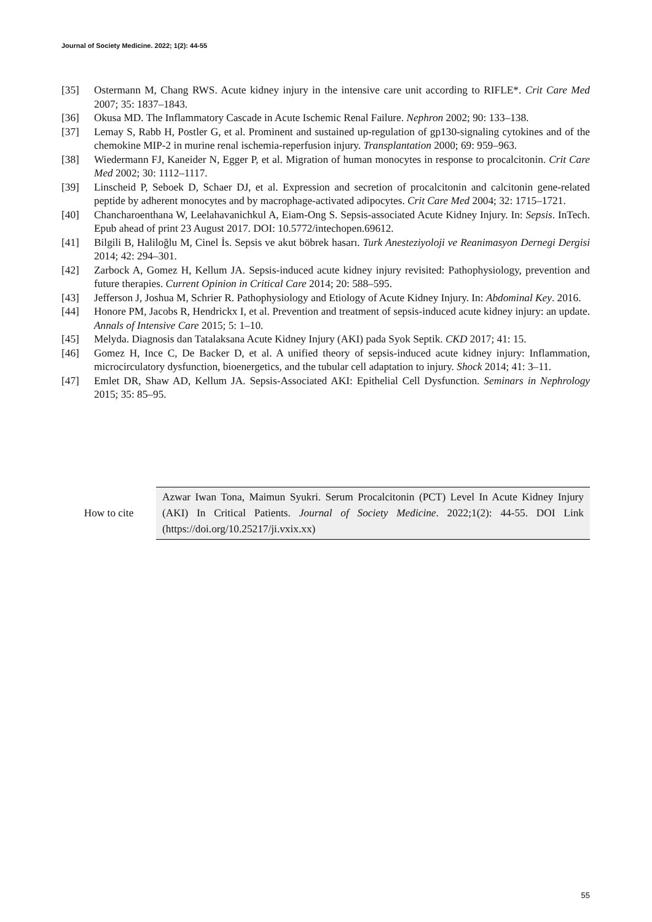Journal of Society Medicine. 2022; 1(2): 44-55
[35] Ostermann M, Chang RWS. Acute kidney injury in the intensive care unit according to RIFLE*. Crit Care Med 2007; 35: 1837–1843.
[36] Okusa MD. The Inflammatory Cascade in Acute Ischemic Renal Failure. Nephron 2002; 90: 133–138.
[37] Lemay S, Rabb H, Postler G, et al. Prominent and sustained up-regulation of gp130-signaling cytokines and of the chemokine MIP-2 in murine renal ischemia-reperfusion injury. Transplantation 2000; 69: 959–963.
[38] Wiedermann FJ, Kaneider N, Egger P, et al. Migration of human monocytes in response to procalcitonin. Crit Care Med 2002; 30: 1112–1117.
[39] Linscheid P, Seboek D, Schaer DJ, et al. Expression and secretion of procalcitonin and calcitonin gene-related peptide by adherent monocytes and by macrophage-activated adipocytes. Crit Care Med 2004; 32: 1715–1721.
[40] Chancharoenthana W, Leelahavanichkul A, Eiam-Ong S. Sepsis-associated Acute Kidney Injury. In: Sepsis. InTech. Epub ahead of print 23 August 2017. DOI: 10.5772/intechopen.69612.
[41] Bilgili B, Haliloğlu M, Cinel İs. Sepsis ve akut böbrek hasarı. Turk Anesteziyoloji ve Reanimasyon Dernegi Dergisi 2014; 42: 294–301.
[42] Zarbock A, Gomez H, Kellum JA. Sepsis-induced acute kidney injury revisited: Pathophysiology, prevention and future therapies. Current Opinion in Critical Care 2014; 20: 588–595.
[43] Jefferson J, Joshua M, Schrier R. Pathophysiology and Etiology of Acute Kidney Injury. In: Abdominal Key. 2016.
[44] Honore PM, Jacobs R, Hendrickx I, et al. Prevention and treatment of sepsis-induced acute kidney injury: an update. Annals of Intensive Care 2015; 5: 1–10.
[45] Melyda. Diagnosis dan Tatalaksana Acute Kidney Injury (AKI) pada Syok Septik. CKD 2017; 41: 15.
[46] Gomez H, Ince C, De Backer D, et al. A unified theory of sepsis-induced acute kidney injury: Inflammation, microcirculatory dysfunction, bioenergetics, and the tubular cell adaptation to injury. Shock 2014; 41: 3–11.
[47] Emlet DR, Shaw AD, Kellum JA. Sepsis-Associated AKI: Epithelial Cell Dysfunction. Seminars in Nephrology 2015; 35: 85–95.
How to cite
Azwar Iwan Tona, Maimun Syukri. Serum Procalcitonin (PCT) Level In Acute Kidney Injury (AKI) In Critical Patients. Journal of Society Medicine. 2022;1(2): 44-55. DOI Link (https://doi.org/10.25217/ji.vxix.xx)
55